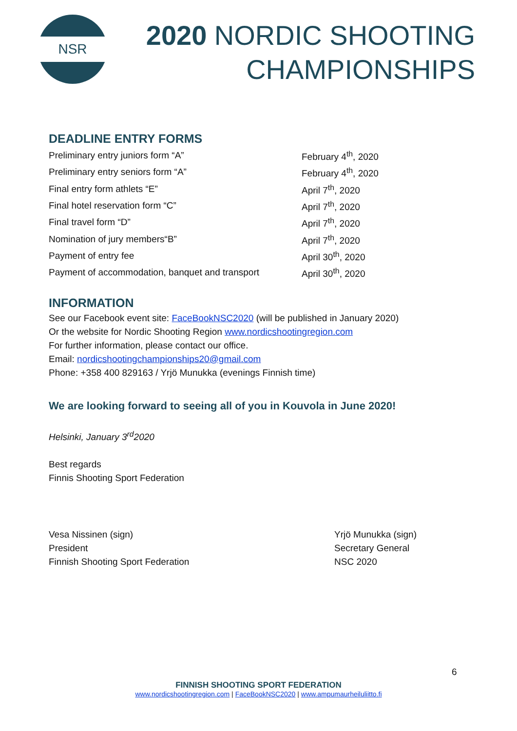NSR
2020 NORDIC SHOOTING
CHAMPIONSHIPS
DEADLINE ENTRY FORMS
| Preliminary entry juniors form “A” | February 4<sup>th</sup>, 2020 |
| Preliminary entry seniors form “A” | February 4<sup>th</sup>, 2020 |
| Final entry form athlets “E” | April 7<sup>th</sup>, 2020 |
| Final hotel reservation form “C” | April 7<sup>th</sup>, 2020 |
| Final travel form “D” | April 7<sup>th</sup>, 2020 |
| Nomination of jury members“B” | April 7<sup>th</sup>, 2020 |
| Payment of entry fee | April 30<sup>th</sup>, 2020 |
| Payment of accommodation, banquet and transport | April 30<sup>th</sup>, 2020 |
INFORMATION
See our Facebook event site: FaceBookNSC2020 (will be published in January 2020)
Or the website for Nordic Shooting Region www.nordicshootingregion.com
For further information, please contact our office.
Email: nordicshootingchampionships20@gmail.com
Phone: +358 400 829163 / Yrjö Munukka (evenings Finnish time)
We are looking forward to seeing all of you in Kouvola in June 2020!
Helsinki, January 3<sup>rd</sup>2020
Best regards
Finnis Shooting Sport Federation
Vesa Nissinen (sign)
President
Finnish Shooting Sport Federation
Yrjö Munukka (sign)
Secretary General
NSC 2020
6
FINNISH SHOOTING SPORT FEDERATION
www.nordicshootingregion.com | FaceBookNSC2020 | www.ampumaurheiluliitto.fi